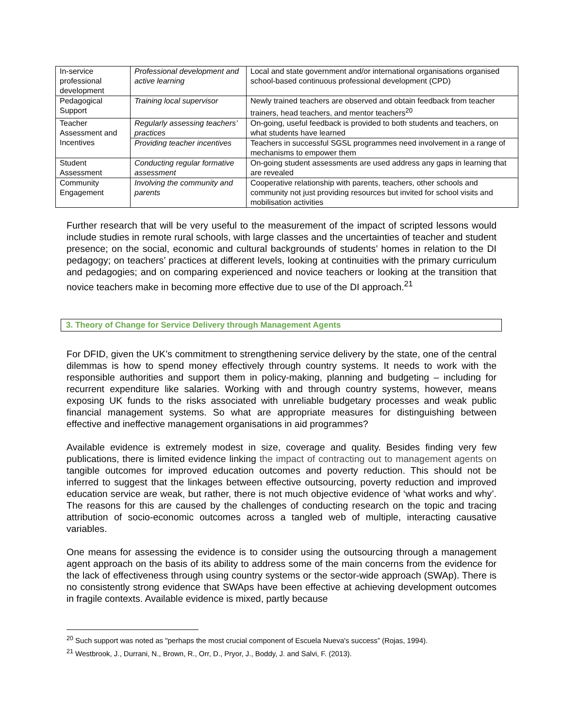| In-service professional development | Professional development and active learning | Local and state government and/or international organisations organised school-based continuous professional development (CPD) |
| Pedagogical Support | Training local supervisor | Newly trained teachers are observed and obtain feedback from teacher trainers, head teachers, and mentor teachers<sup>20</sup> |
| Teacher Assessment and Incentives | Regularly assessing teachers’ practices | On-going, useful feedback is provided to both students and teachers, on what students have learned |
| | Providing teacher incentives | Teachers in successful SGSL programmes need involvement in a range of mechanisms to empower them |
| Student Assessment | Conducting regular formative assessment | On-going student assessments are used address any gaps in learning that are revealed |
| Community Engagement | Involving the community and parents | Cooperative relationship with parents, teachers, other schools and community not just providing resources but invited for school visits and mobilisation activities |
Further research that will be very useful to the measurement of the impact of scripted lessons would include studies in remote rural schools, with large classes and the uncertainties of teacher and student presence; on the social, economic and cultural backgrounds of students’ homes in relation to the DI pedagogy; on teachers’ practices at different levels, looking at continuities with the primary curriculum and pedagogies; and on comparing experienced and novice teachers or looking at the transition that novice teachers make in becoming more effective due to use of the DI approach.<sup>21</sup>
3. Theory of Change for Service Delivery through Management Agents
For DFID, given the UK’s commitment to strengthening service delivery by the state, one of the central dilemmas is how to spend money effectively through country systems. It needs to work with the responsible authorities and support them in policy-making, planning and budgeting – including for recurrent expenditure like salaries. Working with and through country systems, however, means exposing UK funds to the risks associated with unreliable budgetary processes and weak public financial management systems. So what are appropriate measures for distinguishing between effective and ineffective management organisations in aid programmes?
Available evidence is extremely modest in size, coverage and quality. Besides finding very few publications, there is limited evidence linking the impact of contracting out to management agents on tangible outcomes for improved education outcomes and poverty reduction. This should not be inferred to suggest that the linkages between effective outsourcing, poverty reduction and improved education service are weak, but rather, there is not much objective evidence of ‘what works and why’. The reasons for this are caused by the challenges of conducting research on the topic and tracing attribution of socio-economic outcomes across a tangled web of multiple, interacting causative variables.
One means for assessing the evidence is to consider using the outsourcing through a management agent approach on the basis of its ability to address some of the main concerns from the evidence for the lack of effectiveness through using country systems or the sector-wide approach (SWAp). There is no consistently strong evidence that SWAps have been effective at achieving development outcomes in fragile contexts. Available evidence is mixed, partly because
<sup>20</sup> Such support was noted as "perhaps the most crucial component of Escuela Nueva's success” (Rojas, 1994).
<sup>21</sup> Westbrook, J., Durrani, N., Brown, R., Orr, D., Pryor, J., Boddy, J. and Salvi, F. (2013).